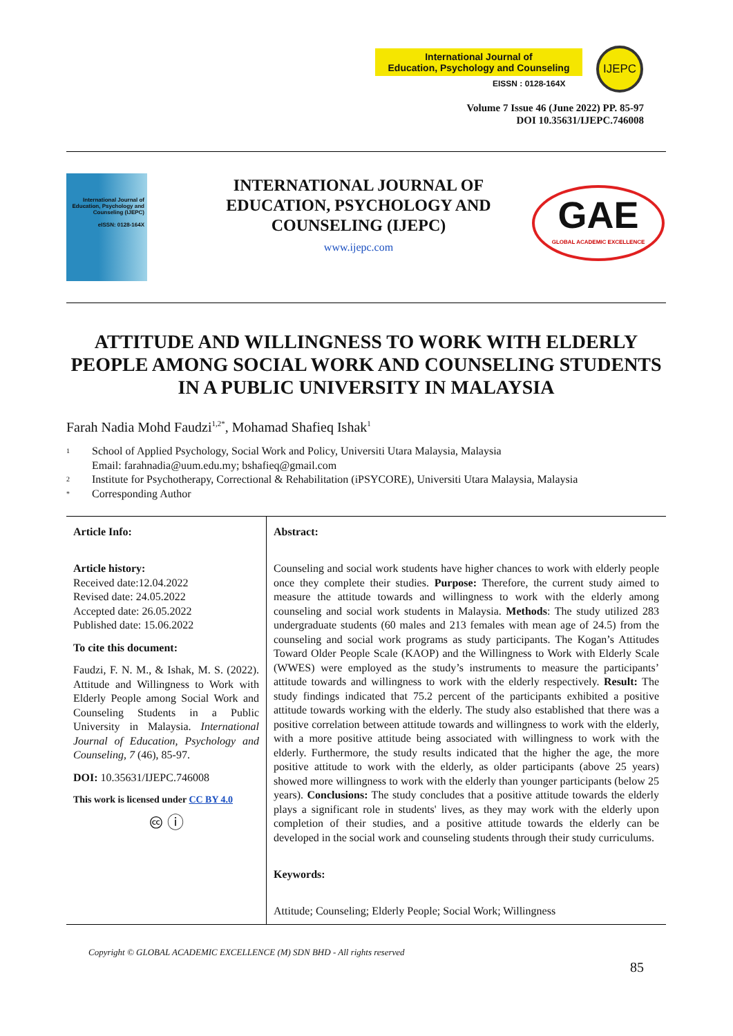International Journal of
Education, Psychology and Counseling
EISSN : 0128-164X
IJEPC
Volume 7 Issue 46 (June 2022) PP. 85-97
DOI 10.35631/IJEPC.746008
International Journal of Education, Psychology and Counseling (IJEPC)
eISSN: 0128-164X
INTERNATIONAL JOURNAL OF EDUCATION, PSYCHOLOGY AND COUNSELING (IJEPC)
www.ijepc.com
GAE
GLOBAL ACADEMIC EXCELLENCE
ATTITUDE AND WILLINGNESS TO WORK WITH ELDERLY PEOPLE AMONG SOCIAL WORK AND COUNSELING STUDENTS IN A PUBLIC UNIVERSITY IN MALAYSIA
Farah Nadia Mohd Faudzi<sup>1,2*</sup>, Mohamad Shafieq Ishak<sup>1</sup>
1 School of Applied Psychology, Social Work and Policy, Universiti Utara Malaysia, Malaysia
Email: farahnadia@uum.edu.my; bshafieq@gmail.com
2 Institute for Psychotherapy, Correctional & Rehabilitation (iPSYCORE), Universiti Utara Malaysia, Malaysia
* Corresponding Author
Article Info:
Article history:
Received date:12.04.2022
Revised date: 24.05.2022
Accepted date: 26.05.2022
Published date: 15.06.2022
To cite this document:
Faudzi, F. N. M., & Ishak, M. S. (2022). Attitude and Willingness to Work with Elderly People among Social Work and Counseling Students in a Public University in Malaysia. International Journal of Education, Psychology and Counseling, 7 (46), 85-97.
DOI: 10.35631/IJEPC.746008
This work is licensed under CC BY 4.0
🅭 ⓘ
Abstract:
Counseling and social work students have higher chances to work with elderly people once they complete their studies. Purpose: Therefore, the current study aimed to measure the attitude towards and willingness to work with the elderly among counseling and social work students in Malaysia. Methods: The study utilized 283 undergraduate students (60 males and 213 females with mean age of 24.5) from the counseling and social work programs as study participants. The Kogan’s Attitudes Toward Older People Scale (KAOP) and the Willingness to Work with Elderly Scale (WWES) were employed as the study’s instruments to measure the participants’ attitude towards and willingness to work with the elderly respectively. Result: The study findings indicated that 75.2 percent of the participants exhibited a positive attitude towards working with the elderly. The study also established that there was a positive correlation between attitude towards and willingness to work with the elderly, with a more positive attitude being associated with willingness to work with the elderly. Furthermore, the study results indicated that the higher the age, the more positive attitude to work with the elderly, as older participants (above 25 years) showed more willingness to work with the elderly than younger participants (below 25 years). Conclusions: The study concludes that a positive attitude towards the elderly plays a significant role in students' lives, as they may work with the elderly upon completion of their studies, and a positive attitude towards the elderly can be developed in the social work and counseling students through their study curriculums.
Keywords:
Attitude; Counseling; Elderly People; Social Work; Willingness
Copyright © GLOBAL ACADEMIC EXCELLENCE (M) SDN BHD - All rights reserved
85